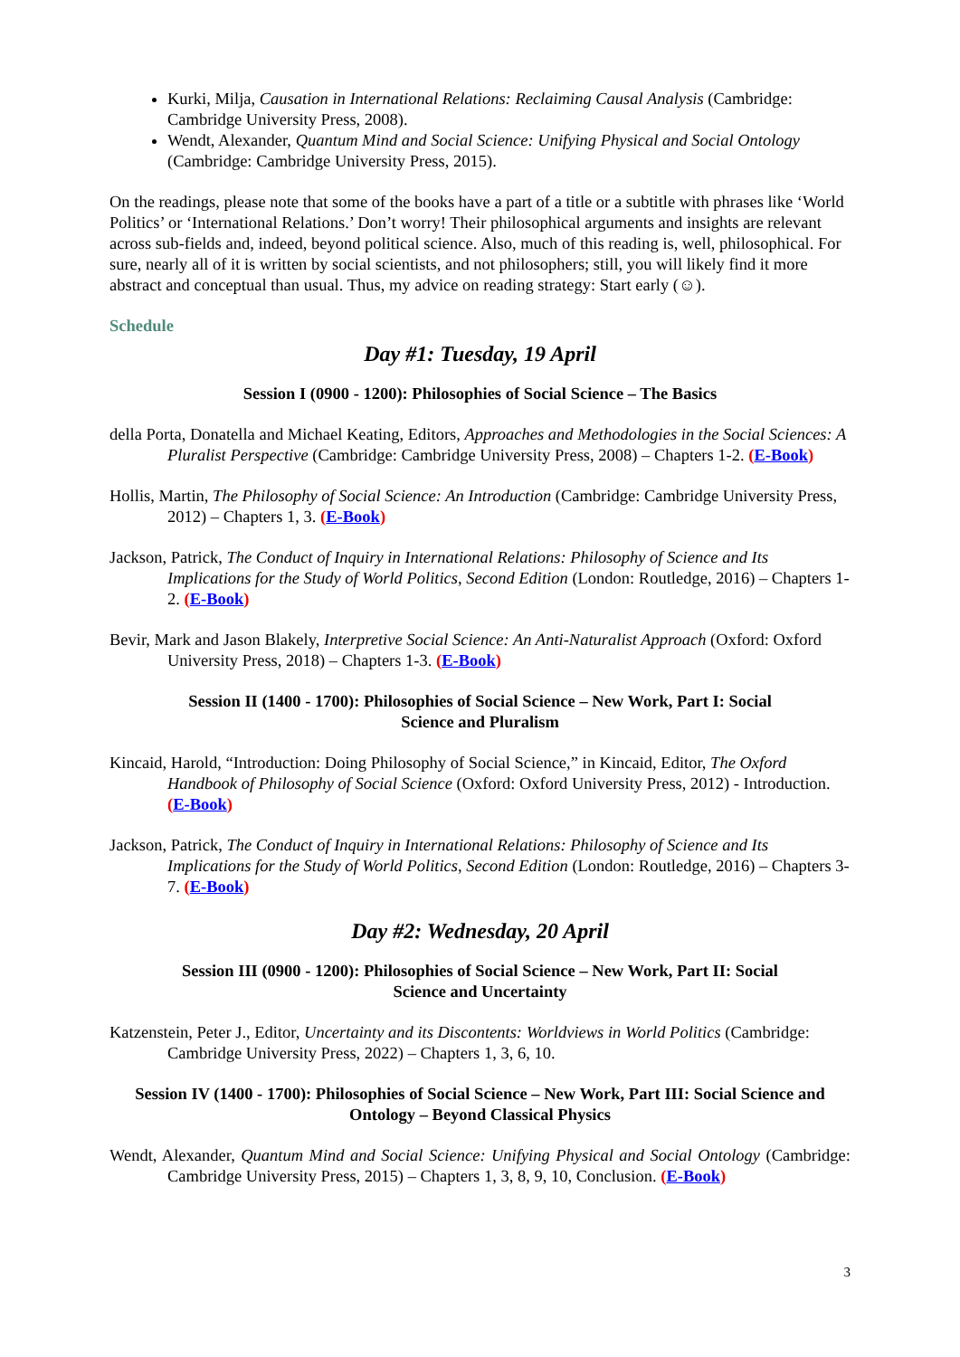Kurki, Milja, Causation in International Relations: Reclaiming Causal Analysis (Cambridge: Cambridge University Press, 2008).
Wendt, Alexander, Quantum Mind and Social Science: Unifying Physical and Social Ontology (Cambridge: Cambridge University Press, 2015).
On the readings, please note that some of the books have a part of a title or a subtitle with phrases like ‘World Politics’ or ‘International Relations.’ Don’t worry! Their philosophical arguments and insights are relevant across sub-fields and, indeed, beyond political science. Also, much of this reading is, well, philosophical. For sure, nearly all of it is written by social scientists, and not philosophers; still, you will likely find it more abstract and conceptual than usual. Thus, my advice on reading strategy: Start early (☺).
Schedule
Day #1: Tuesday, 19 April
Session I (0900 - 1200): Philosophies of Social Science – The Basics
della Porta, Donatella and Michael Keating, Editors, Approaches and Methodologies in the Social Sciences: A Pluralist Perspective (Cambridge: Cambridge University Press, 2008) – Chapters 1-2. (E-Book)
Hollis, Martin, The Philosophy of Social Science: An Introduction (Cambridge: Cambridge University Press, 2012) – Chapters 1, 3. (E-Book)
Jackson, Patrick, The Conduct of Inquiry in International Relations: Philosophy of Science and Its Implications for the Study of World Politics, Second Edition (London: Routledge, 2016) – Chapters 1-2. (E-Book)
Bevir, Mark and Jason Blakely, Interpretive Social Science: An Anti-Naturalist Approach (Oxford: Oxford University Press, 2018) – Chapters 1-3. (E-Book)
Session II (1400 - 1700): Philosophies of Social Science – New Work, Part I: Social Science and Pluralism
Kincaid, Harold, “Introduction: Doing Philosophy of Social Science,” in Kincaid, Editor, The Oxford Handbook of Philosophy of Social Science (Oxford: Oxford University Press, 2012) - Introduction. (E-Book)
Jackson, Patrick, The Conduct of Inquiry in International Relations: Philosophy of Science and Its Implications for the Study of World Politics, Second Edition (London: Routledge, 2016) – Chapters 3-7. (E-Book)
Day #2: Wednesday, 20 April
Session III (0900 - 1200): Philosophies of Social Science – New Work, Part II: Social Science and Uncertainty
Katzenstein, Peter J., Editor, Uncertainty and its Discontents: Worldviews in World Politics (Cambridge: Cambridge University Press, 2022) – Chapters 1, 3, 6, 10.
Session IV (1400 - 1700): Philosophies of Social Science – New Work, Part III: Social Science and Ontology – Beyond Classical Physics
Wendt, Alexander, Quantum Mind and Social Science: Unifying Physical and Social Ontology (Cambridge: Cambridge University Press, 2015) – Chapters 1, 3, 8, 9, 10, Conclusion. (E-Book)
3